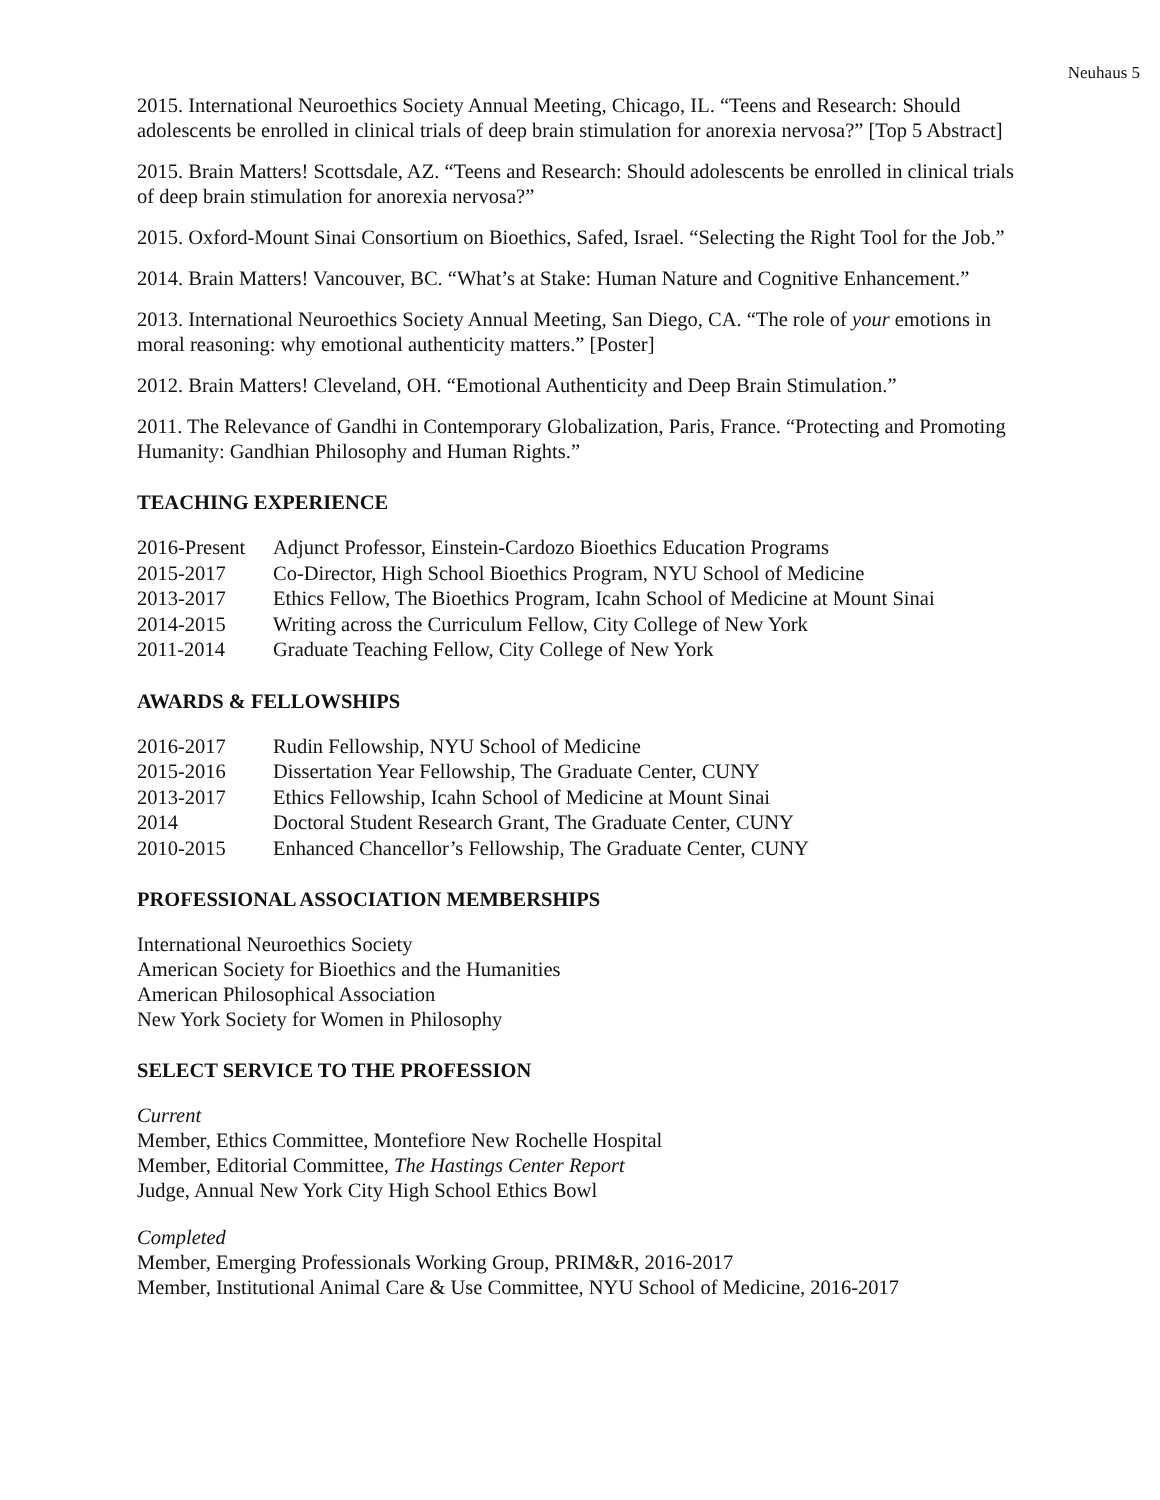Neuhaus 5
2015. International Neuroethics Society Annual Meeting, Chicago, IL. “Teens and Research: Should adolescents be enrolled in clinical trials of deep brain stimulation for anorexia nervosa?” [Top 5 Abstract]
2015. Brain Matters! Scottsdale, AZ. “Teens and Research: Should adolescents be enrolled in clinical trials of deep brain stimulation for anorexia nervosa?”
2015. Oxford-Mount Sinai Consortium on Bioethics, Safed, Israel. “Selecting the Right Tool for the Job.”
2014. Brain Matters! Vancouver, BC. “What’s at Stake: Human Nature and Cognitive Enhancement.”
2013. International Neuroethics Society Annual Meeting, San Diego, CA. “The role of your emotions in moral reasoning: why emotional authenticity matters.” [Poster]
2012. Brain Matters! Cleveland, OH. “Emotional Authenticity and Deep Brain Stimulation.”
2011. The Relevance of Gandhi in Contemporary Globalization, Paris, France. “Protecting and Promoting Humanity: Gandhian Philosophy and Human Rights.”
TEACHING EXPERIENCE
| 2016-Present | Adjunct Professor, Einstein-Cardozo Bioethics Education Programs |
| 2015-2017 | Co-Director, High School Bioethics Program, NYU School of Medicine |
| 2013-2017 | Ethics Fellow, The Bioethics Program, Icahn School of Medicine at Mount Sinai |
| 2014-2015 | Writing across the Curriculum Fellow, City College of New York |
| 2011-2014 | Graduate Teaching Fellow, City College of New York |
AWARDS & FELLOWSHIPS
| 2016-2017 | Rudin Fellowship, NYU School of Medicine |
| 2015-2016 | Dissertation Year Fellowship, The Graduate Center, CUNY |
| 2013-2017 | Ethics Fellowship, Icahn School of Medicine at Mount Sinai |
| 2014 | Doctoral Student Research Grant, The Graduate Center, CUNY |
| 2010-2015 | Enhanced Chancellor’s Fellowship, The Graduate Center, CUNY |
PROFESSIONAL ASSOCIATION MEMBERSHIPS
International Neuroethics Society
American Society for Bioethics and the Humanities
American Philosophical Association
New York Society for Women in Philosophy
SELECT SERVICE TO THE PROFESSION
Current
Member, Ethics Committee, Montefiore New Rochelle Hospital
Member, Editorial Committee, The Hastings Center Report
Judge, Annual New York City High School Ethics Bowl
Completed
Member, Emerging Professionals Working Group, PRIM&R, 2016-2017
Member, Institutional Animal Care & Use Committee, NYU School of Medicine, 2016-2017